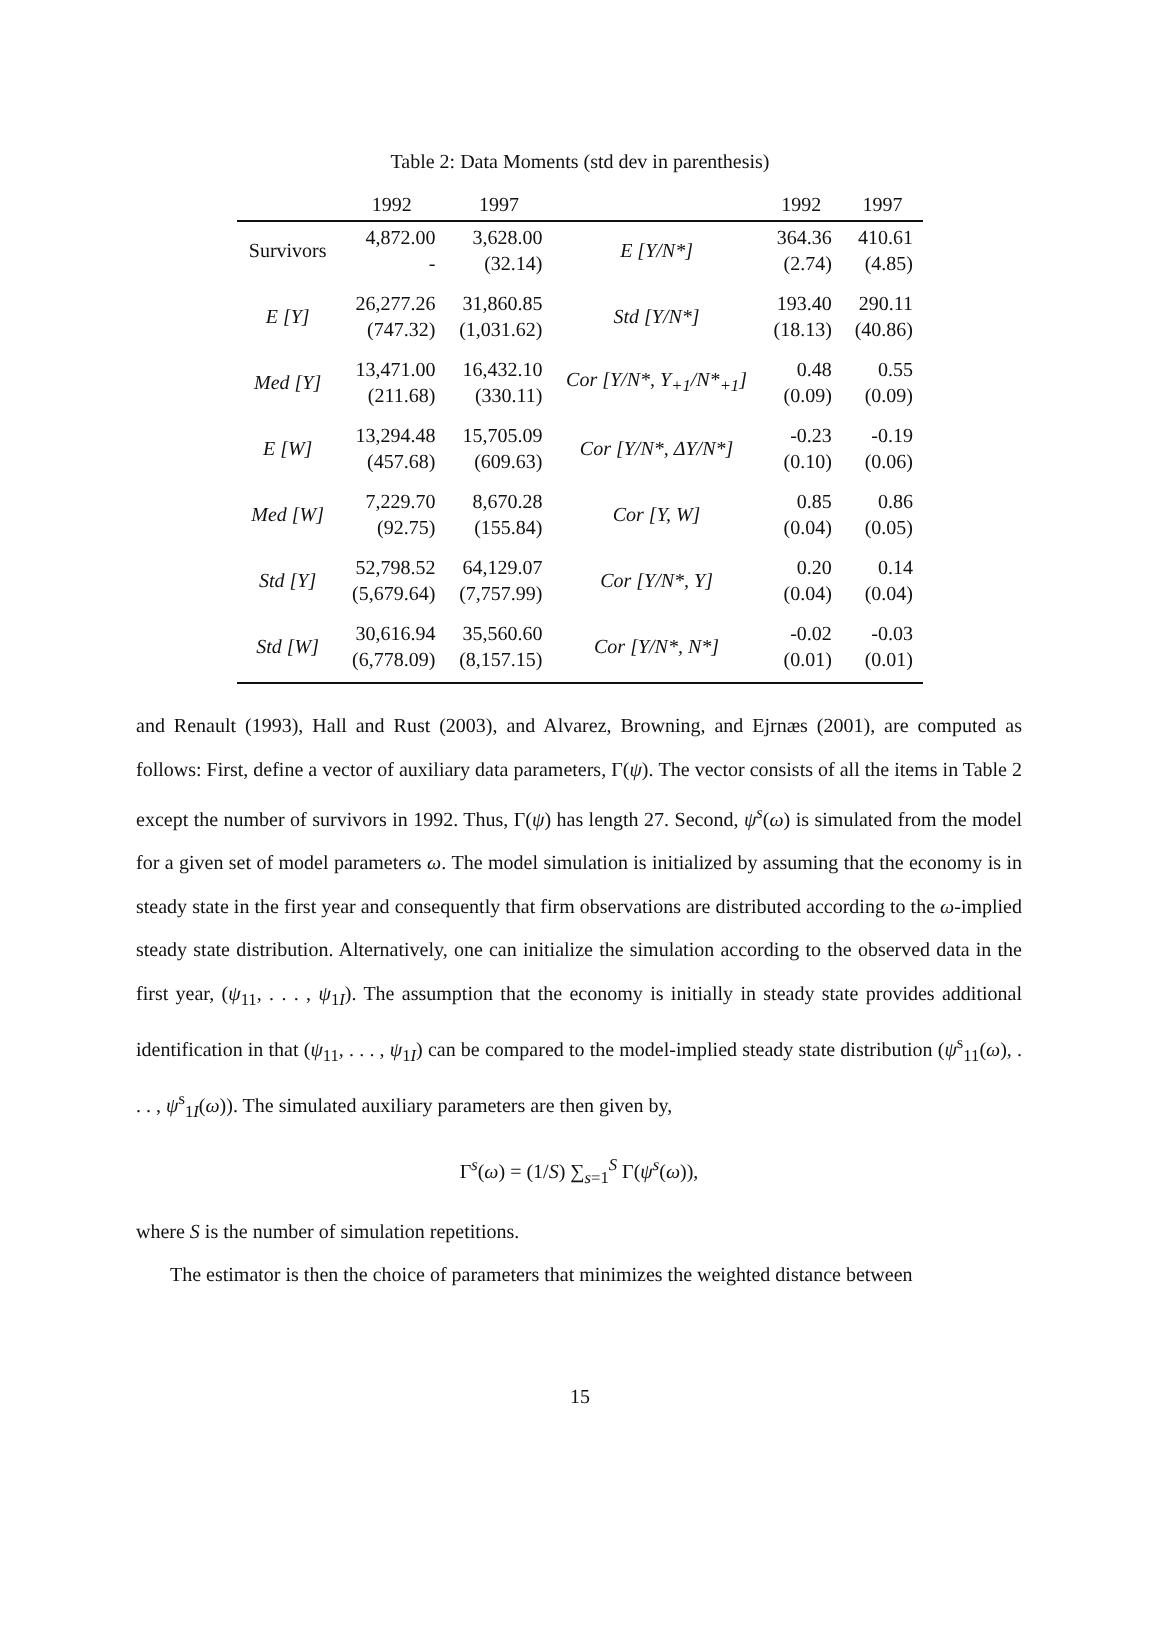Table 2: Data Moments (std dev in parenthesis)
| | 1992 | 1997 | | 1992 | 1997 |
| --- | --- | --- | --- | --- | --- |
| Survivors | 4,872.00 - | 3,628.00 (32.14) | E [Y/N*] | 364.36 (2.74) | 410.61 (4.85) |
| E [Y] | 26,277.26 (747.32) | 31,860.85 (1,031.62) | Std [Y/N*] | 193.40 (18.13) | 290.11 (40.86) |
| Med [Y] | 13,471.00 (211.68) | 16,432.10 (330.11) | Cor [Y/N*, Y<sub>+1</sub>/N*<sub>+1</sub>] | 0.48 (0.09) | 0.55 (0.09) |
| E [W] | 13,294.48 (457.68) | 15,705.09 (609.63) | Cor [Y/N*, ΔY/N*] | -0.23 (0.10) | -0.19 (0.06) |
| Med [W] | 7,229.70 (92.75) | 8,670.28 (155.84) | Cor [Y, W] | 0.85 (0.04) | 0.86 (0.05) |
| Std [Y] | 52,798.52 (5,679.64) | 64,129.07 (7,757.99) | Cor [Y/N*, Y] | 0.20 (0.04) | 0.14 (0.04) |
| Std [W] | 30,616.94 (6,778.09) | 35,560.60 (8,157.15) | Cor [Y/N*, N*] | -0.02 (0.01) | -0.03 (0.01) |
and Renault (1993), Hall and Rust (2003), and Alvarez, Browning, and Ejrnæs (2001), are computed as follows: First, define a vector of auxiliary data parameters, Γ(ψ). The vector consists of all the items in Table 2 except the number of survivors in 1992. Thus, Γ(ψ) has length 27. Second, ψ<sup>s</sup>(ω) is simulated from the model for a given set of model parameters ω. The model simulation is initialized by assuming that the economy is in steady state in the first year and consequently that firm observations are distributed according to the ω-implied steady state distribution. Alternatively, one can initialize the simulation according to the observed data in the first year, (ψ<sub>11</sub>, . . . , ψ<sub>1I</sub>). The assumption that the economy is initially in steady state provides additional identification in that (ψ<sub>11</sub>, . . . , ψ<sub>1I</sub>) can be compared to the model-implied steady state distribution (ψ<sup>s</sup><sub>11</sub>(ω), . . . , ψ<sup>s</sup><sub>1I</sub>(ω)). The simulated auxiliary parameters are then given by,
Γ<sup>s</sup>(ω) = (1/S) ∑<sub>s=1</sub><sup>S</sup> Γ(ψ<sup>s</sup>(ω)),
where S is the number of simulation repetitions.
The estimator is then the choice of parameters that minimizes the weighted distance between
15